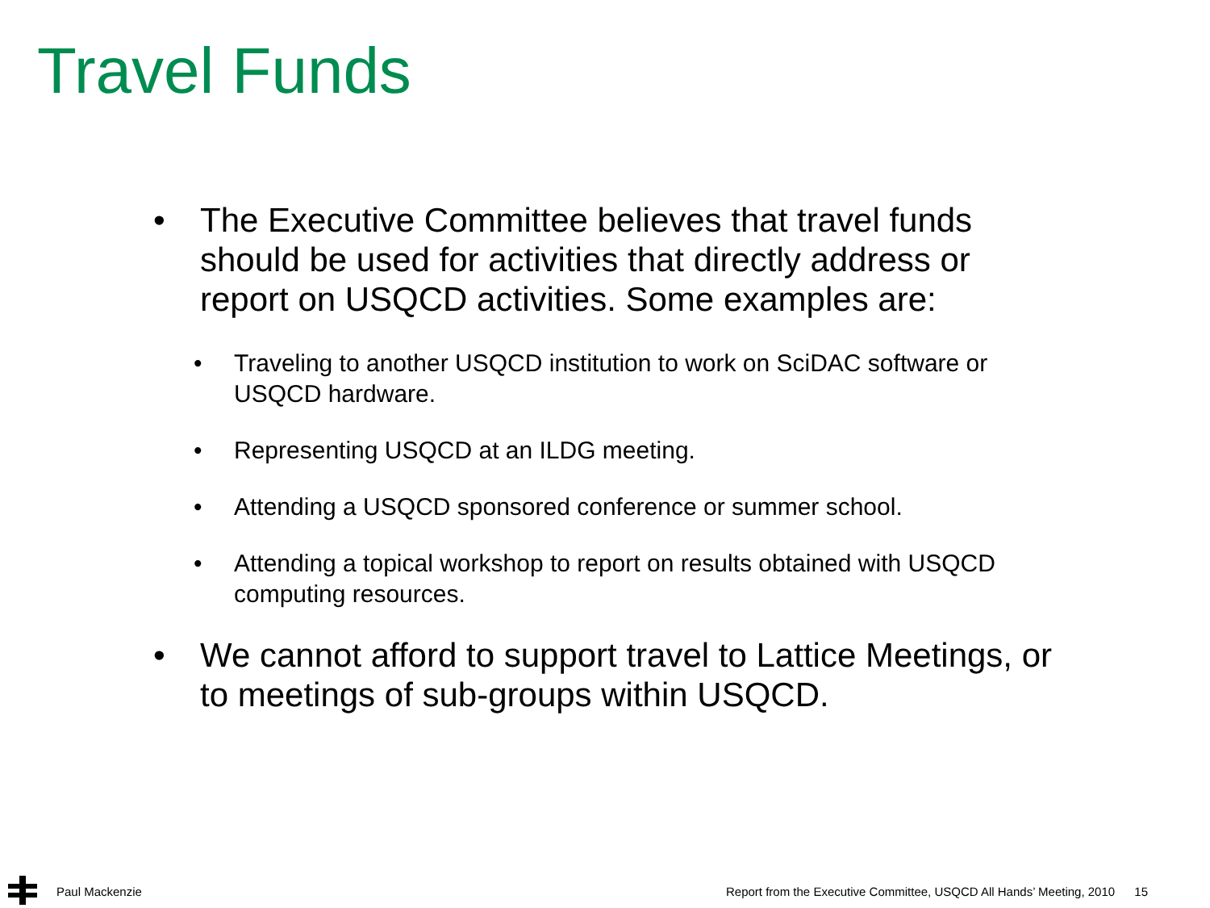Travel Funds
• The Executive Committee believes that travel funds should be used for activities that directly address or report on USQCD activities. Some examples are:
• Traveling to another USQCD institution to work on SciDAC software or USQCD hardware.
• Representing USQCD at an ILDG meeting.
• Attending a USQCD sponsored conference or summer school.
• Attending a topical workshop to report on results obtained with USQCD computing resources.
• We cannot afford to support travel to Lattice Meetings, or to meetings of sub-groups within USQCD.
Paul Mackenzie
Report from the Executive Committee, USQCD All Hands’ Meeting, 2010 15